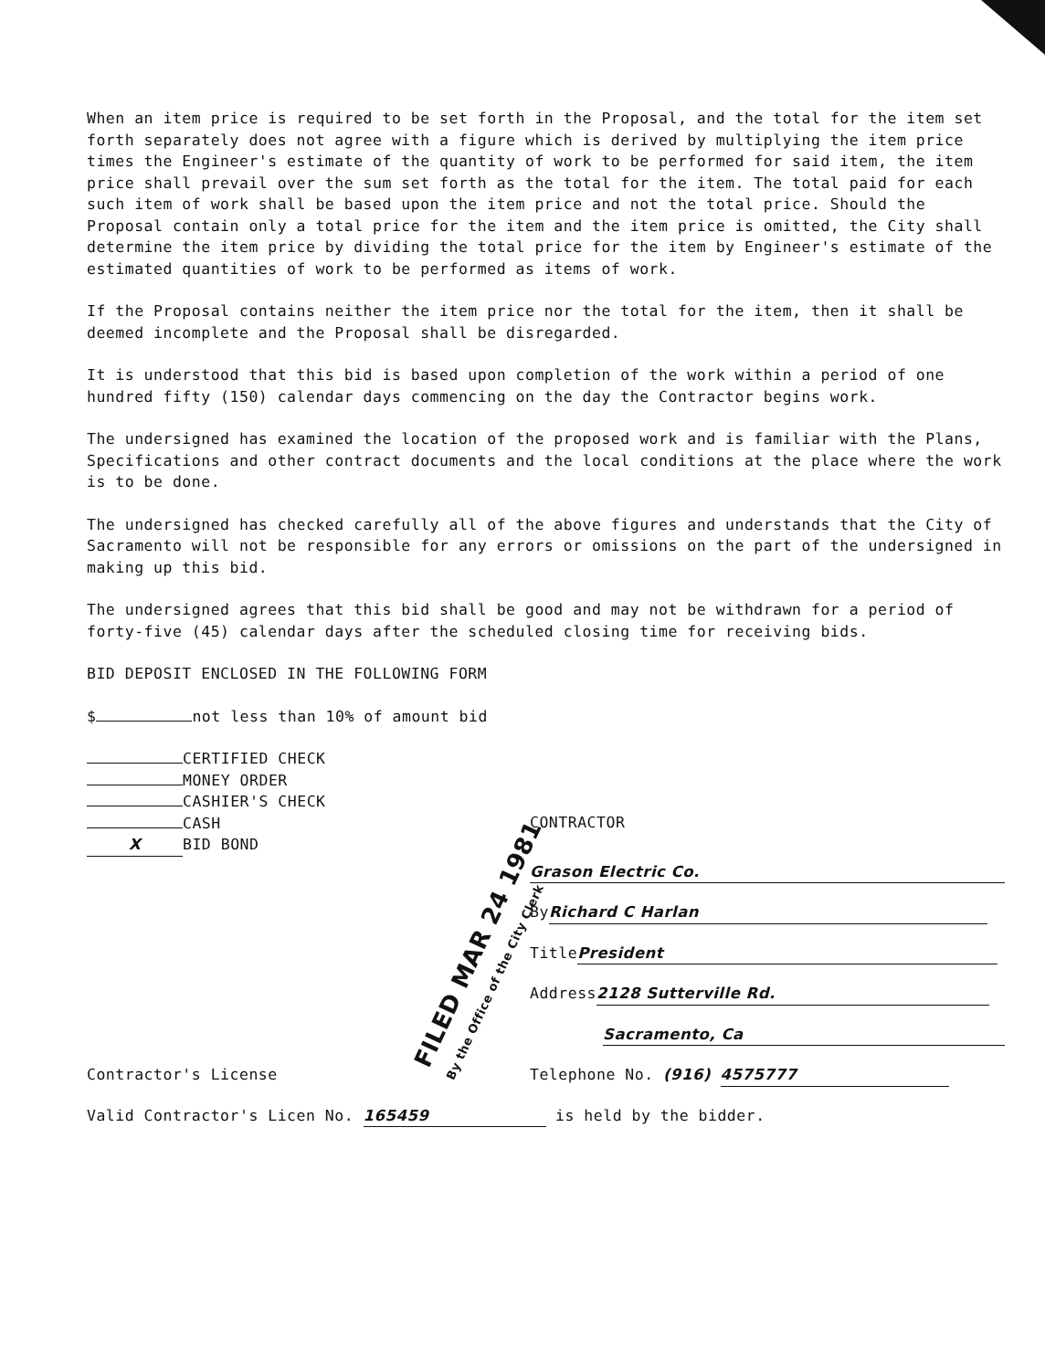When an item price is required to be set forth in the Proposal, and the total for the item set forth separately does not agree with a figure which is derived by multiplying the item price times the Engineer's estimate of the quantity of work to be performed for said item, the item price shall prevail over the sum set forth as the total for the item. The total paid for each such item of work shall be based upon the item price and not the total price. Should the Proposal contain only a total price for the item and the item price is omitted, the City shall determine the item price by dividing the total price for the item by Engineer's estimate of the estimated quantities of work to be performed as items of work.
If the Proposal contains neither the item price nor the total for the item, then it shall be deemed incomplete and the Proposal shall be disregarded.
It is understood that this bid is based upon completion of the work within a period of one hundred fifty (150) calendar days commencing on the day the Contractor begins work.
The undersigned has examined the location of the proposed work and is familiar with the Plans, Specifications and other contract documents and the local conditions at the place where the work is to be done.
The undersigned has checked carefully all of the above figures and understands that the City of Sacramento will not be responsible for any errors or omissions on the part of the undersigned in making up this bid.
The undersigned agrees that this bid shall be good and may not be withdrawn for a period of forty-five (45) calendar days after the scheduled closing time for receiving bids.
BID DEPOSIT ENCLOSED IN THE FOLLOWING FORM
$ not less than 10% of amount bid
CERTIFIED CHECK
MONEY ORDER
CASHIER'S CHECK
CASH
X BID BOND
CONTRACTOR
Grason Electric Co.
By Richard C Harlan
Title President
Address 2128 Sutterville Rd.
Sacramento, Ca
Contractor's License Telephone No. (916) 4575777
Valid Contractor's Licen No. 165459 is held by the bidder.
FILED MAR 24 1981
By the Office of the City Clerk